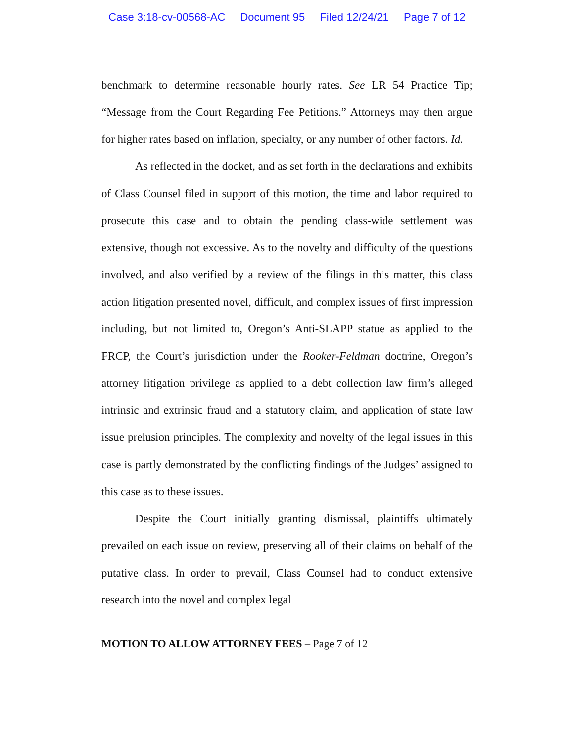Case 3:18-cv-00568-AC Document 95 Filed 12/24/21 Page 7 of 12
benchmark to determine reasonable hourly rates. See LR 54 Practice Tip; “Message from the Court Regarding Fee Petitions.” Attorneys may then argue for higher rates based on inflation, specialty, or any number of other factors. Id.
As reflected in the docket, and as set forth in the declarations and exhibits of Class Counsel filed in support of this motion, the time and labor required to prosecute this case and to obtain the pending class-wide settlement was extensive, though not excessive. As to the novelty and difficulty of the questions involved, and also verified by a review of the filings in this matter, this class action litigation presented novel, difficult, and complex issues of first impression including, but not limited to, Oregon’s Anti-SLAPP statue as applied to the FRCP, the Court’s jurisdiction under the Rooker-Feldman doctrine, Oregon’s attorney litigation privilege as applied to a debt collection law firm’s alleged intrinsic and extrinsic fraud and a statutory claim, and application of state law issue prelusion principles. The complexity and novelty of the legal issues in this case is partly demonstrated by the conflicting findings of the Judges’ assigned to this case as to these issues.
Despite the Court initially granting dismissal, plaintiffs ultimately prevailed on each issue on review, preserving all of their claims on behalf of the putative class. In order to prevail, Class Counsel had to conduct extensive research into the novel and complex legal
MOTION TO ALLOW ATTORNEY FEES – Page 7 of 12